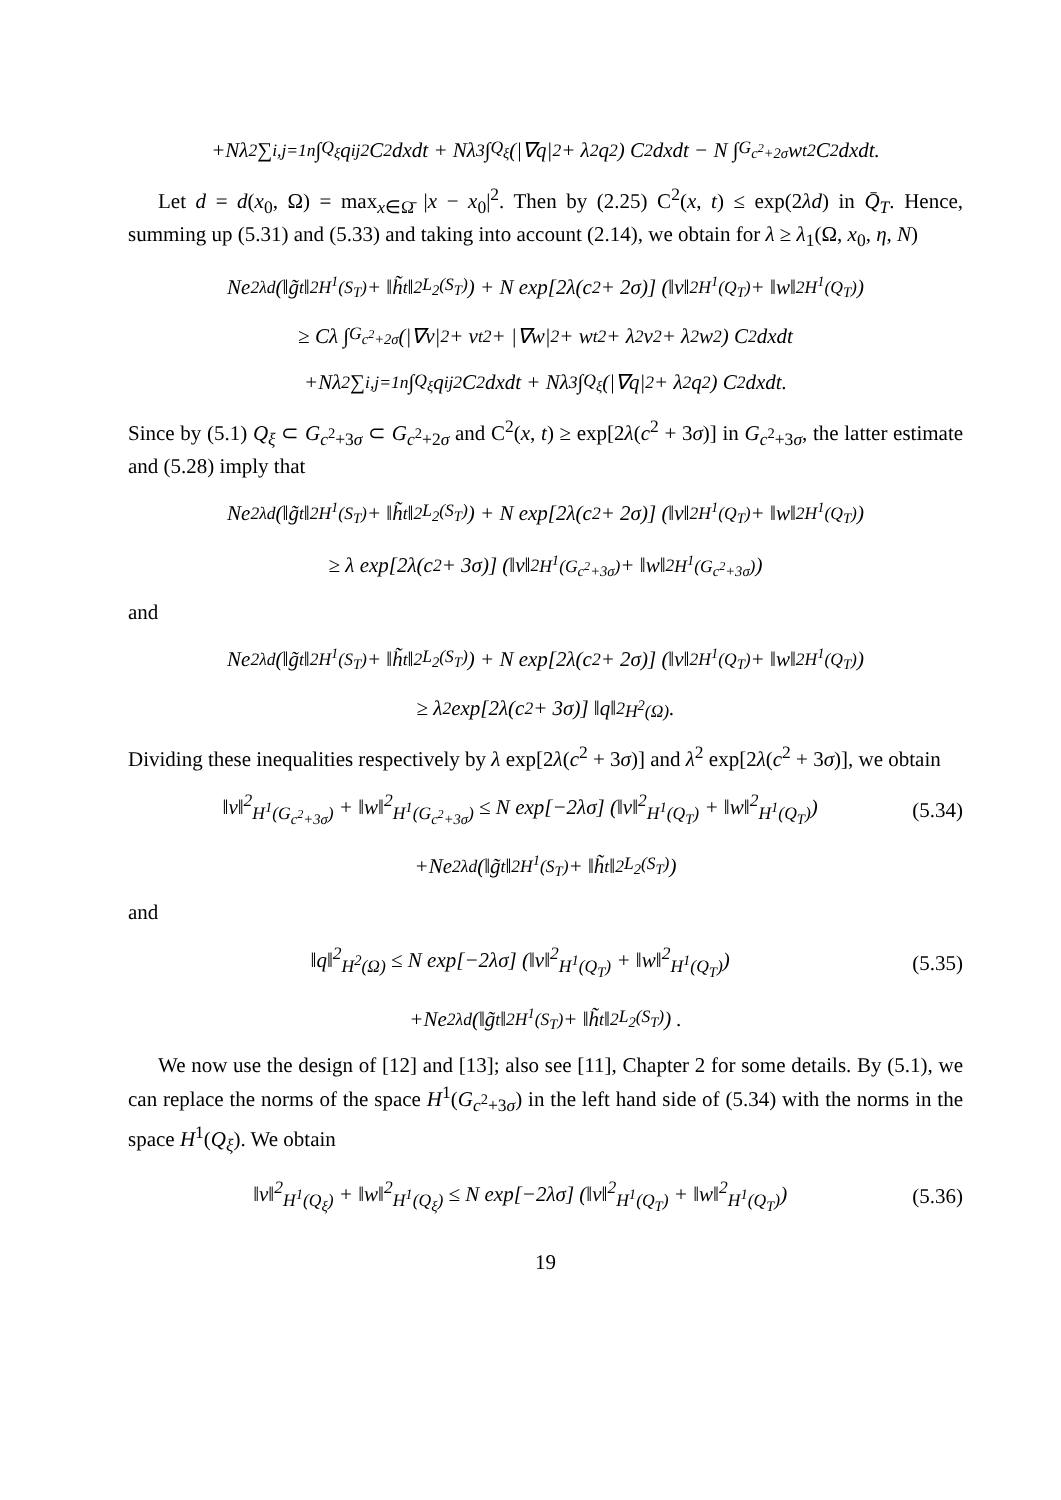+Nλ<sup>2</sup> ∑<sub>i,j=1</sub><sup>n</sup> ∫<sub>Q<sub>ξ</sub></sub> q<sub>ij</sub><sup>2</sup>C<sup>2</sup>dxdt + Nλ<sup>3</sup> ∫<sub>Q<sub>ξ</sub></sub> (|∇q|<sup>2</sup> + λ<sup>2</sup>q<sup>2</sup>) C<sup>2</sup>dxdt − N ∫<sub>G<sub>c<sup>2</sup>+2σ</sub></sub> w<sub>t</sub><sup>2</sup>C<sup>2</sup>dxdt.
Let d = d(x<sub>0</sub>, Ω) = max<sub>x∈Ω̄</sub> |x − x<sub>0</sub>|<sup>2</sup>. Then by (2.25) C<sup>2</sup>(x, t) ≤ exp(2λd) in Q̄<sub>T</sub>. Hence, summing up (5.31) and (5.33) and taking into account (2.14), we obtain for λ ≥ λ<sub>1</sub>(Ω, x<sub>0</sub>, η, N)
Ne<sup>2λd</sup> (‖g̃<sub>t</sub>‖<sup>2</sup><sub>H<sup>1</sup>(S<sub>T</sub>)</sub> + ‖h̃<sub>t</sub>‖<sup>2</sup><sub>L<sub>2</sub>(S<sub>T</sub>)</sub>) + N exp[2λ(c<sup>2</sup> + 2σ)] (‖v‖<sup>2</sup><sub>H<sup>1</sup>(Q<sub>T</sub>)</sub> + ‖w‖<sup>2</sup><sub>H<sup>1</sup>(Q<sub>T</sub>)</sub>)
≥ Cλ ∫<sub>G<sub>c<sup>2</sup>+2σ</sub></sub> (|∇v|<sup>2</sup> + v<sub>t</sub><sup>2</sup> + |∇w|<sup>2</sup> + w<sub>t</sub><sup>2</sup> + λ<sup>2</sup>v<sup>2</sup> + λ<sup>2</sup>w<sup>2</sup>) C<sup>2</sup>dxdt
+Nλ<sup>2</sup> ∑<sub>i,j=1</sub><sup>n</sup> ∫<sub>Q<sub>ξ</sub></sub> q<sub>ij</sub><sup>2</sup>C<sup>2</sup>dxdt + Nλ<sup>3</sup> ∫<sub>Q<sub>ξ</sub></sub> (|∇q|<sup>2</sup> + λ<sup>2</sup>q<sup>2</sup>) C<sup>2</sup>dxdt.
Since by (5.1) Q<sub>ξ</sub> ⊂ G<sub>c<sup>2</sup>+3σ</sub> ⊂ G<sub>c<sup>2</sup>+2σ</sub> and C<sup>2</sup>(x, t) ≥ exp[2λ(c<sup>2</sup> + 3σ)] in G<sub>c<sup>2</sup>+3σ</sub>, the latter estimate and (5.28) imply that
Ne<sup>2λd</sup> (‖g̃<sub>t</sub>‖<sup>2</sup><sub>H<sup>1</sup>(S<sub>T</sub>)</sub> + ‖h̃<sub>t</sub>‖<sup>2</sup><sub>L<sub>2</sub>(S<sub>T</sub>)</sub>) + N exp[2λ(c<sup>2</sup> + 2σ)] (‖v‖<sup>2</sup><sub>H<sup>1</sup>(Q<sub>T</sub>)</sub> + ‖w‖<sup>2</sup><sub>H<sup>1</sup>(Q<sub>T</sub>)</sub>)
≥ λ exp[2λ(c<sup>2</sup> + 3σ)] (‖v‖<sup>2</sup><sub>H<sup>1</sup>(G<sub>c<sup>2</sup>+3σ</sub>)</sub> + ‖w‖<sup>2</sup><sub>H<sup>1</sup>(G<sub>c<sup>2</sup>+3σ</sub>)</sub>)
and
Ne<sup>2λd</sup> (‖g̃<sub>t</sub>‖<sup>2</sup><sub>H<sup>1</sup>(S<sub>T</sub>)</sub> + ‖h̃<sub>t</sub>‖<sup>2</sup><sub>L<sub>2</sub>(S<sub>T</sub>)</sub>) + N exp[2λ(c<sup>2</sup> + 2σ)] (‖v‖<sup>2</sup><sub>H<sup>1</sup>(Q<sub>T</sub>)</sub> + ‖w‖<sup>2</sup><sub>H<sup>1</sup>(Q<sub>T</sub>)</sub>)
≥ λ<sup>2</sup> exp[2λ(c<sup>2</sup> + 3σ)] ‖q‖<sup>2</sup><sub>H<sup>2</sup>(Ω)</sub> .
Dividing these inequalities respectively by λ exp[2λ(c<sup>2</sup> + 3σ)] and λ<sup>2</sup> exp[2λ(c<sup>2</sup> + 3σ)], we obtain
‖v‖<sup>2</sup><sub>H<sup>1</sup>(G<sub>c<sup>2</sup>+3σ</sub>)</sub> + ‖w‖<sup>2</sup><sub>H<sup>1</sup>(G<sub>c<sup>2</sup>+3σ</sub>)</sub> ≤ N exp[−2λσ] (‖v‖<sup>2</sup><sub>H<sup>1</sup>(Q<sub>T</sub>)</sub> + ‖w‖<sup>2</sup><sub>H<sup>1</sup>(Q<sub>T</sub>)</sub>) (5.34)
+Ne<sup>2λd</sup> (‖g̃<sub>t</sub>‖<sup>2</sup><sub>H<sup>1</sup>(S<sub>T</sub>)</sub> + ‖h̃<sub>t</sub>‖<sup>2</sup><sub>L<sub>2</sub>(S<sub>T</sub>)</sub>)
and
‖q‖<sup>2</sup><sub>H<sup>2</sup>(Ω)</sub> ≤ N exp[−2λσ] (‖v‖<sup>2</sup><sub>H<sup>1</sup>(Q<sub>T</sub>)</sub> + ‖w‖<sup>2</sup><sub>H<sup>1</sup>(Q<sub>T</sub>)</sub>) (5.35)
+Ne<sup>2λd</sup> (‖g̃<sub>t</sub>‖<sup>2</sup><sub>H<sup>1</sup>(S<sub>T</sub>)</sub> + ‖h̃<sub>t</sub>‖<sup>2</sup><sub>L<sub>2</sub>(S<sub>T</sub>)</sub>) .
We now use the design of [12] and [13]; also see [11], Chapter 2 for some details. By (5.1), we can replace the norms of the space H<sup>1</sup>(G<sub>c<sup>2</sup>+3σ</sub>) in the left hand side of (5.34) with the norms in the space H<sup>1</sup>(Q<sub>ξ</sub>). We obtain
‖v‖<sup>2</sup><sub>H<sup>1</sup>(Q<sub>ξ</sub>)</sub> + ‖w‖<sup>2</sup><sub>H<sup>1</sup>(Q<sub>ξ</sub>)</sub> ≤ N exp[−2λσ] (‖v‖<sup>2</sup><sub>H<sup>1</sup>(Q<sub>T</sub>)</sub> + ‖w‖<sup>2</sup><sub>H<sup>1</sup>(Q<sub>T</sub>)</sub>) (5.36)
19